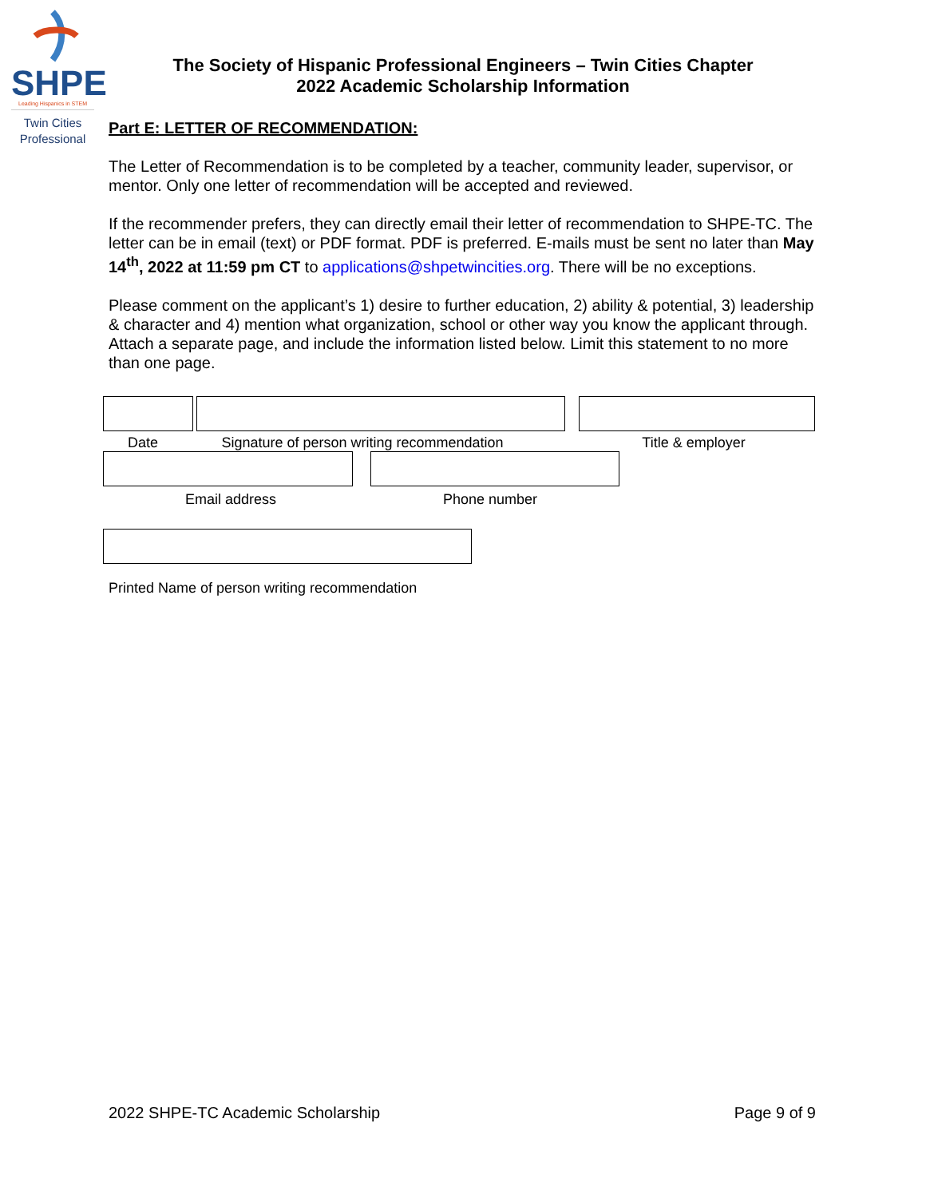SHPE
Leading Hispanics in STEM
Twin Cities
Professional
The Society of Hispanic Professional Engineers – Twin Cities Chapter
2022 Academic Scholarship Information
Part E: LETTER OF RECOMMENDATION:
The Letter of Recommendation is to be completed by a teacher, community leader, supervisor, or mentor. Only one letter of recommendation will be accepted and reviewed.
If the recommender prefers, they can directly email their letter of recommendation to SHPE-TC. The letter can be in email (text) or PDF format. PDF is preferred. E-mails must be sent no later than May 14<sup>th</sup>, 2022 at 11:59 pm CT to applications@shpetwincities.org. There will be no exceptions.
Please comment on the applicant’s 1) desire to further education, 2) ability & potential, 3) leadership & character and 4) mention what organization, school or other way you know the applicant through. Attach a separate page, and include the information listed below. Limit this statement to no more than one page.
Date Signature of person writing recommendation Title & employer
Email address Phone number
Printed Name of person writing recommendation
2022 SHPE-TC Academic Scholarship Page 9 of 9